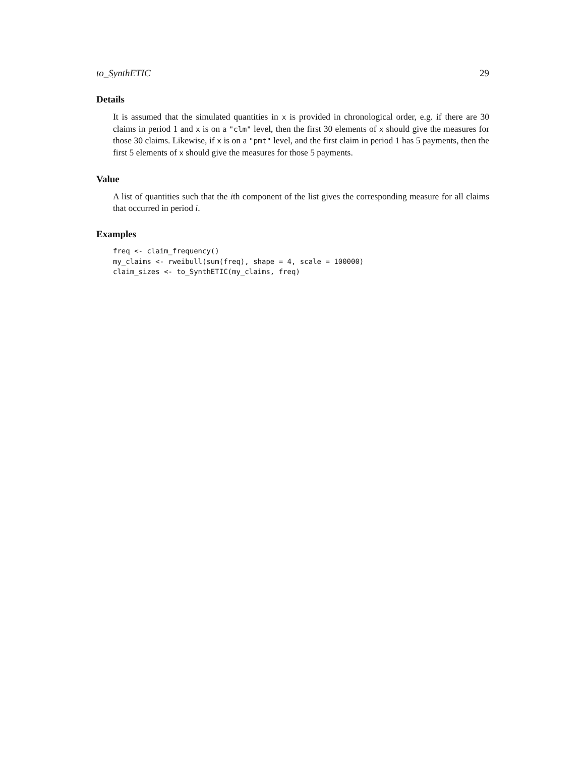to_SynthETIC 29
Details
It is assumed that the simulated quantities in x is provided in chronological order, e.g. if there are 30 claims in period 1 and x is on a "clm" level, then the first 30 elements of x should give the measures for those 30 claims. Likewise, if x is on a "pmt" level, and the first claim in period 1 has 5 payments, then the first 5 elements of x should give the measures for those 5 payments.
Value
A list of quantities such that the ith component of the list gives the corresponding measure for all claims that occurred in period i.
Examples
freq <- claim_frequency()
my_claims <- rweibull(sum(freq), shape = 4, scale = 100000)
claim_sizes <- to_SynthETIC(my_claims, freq)